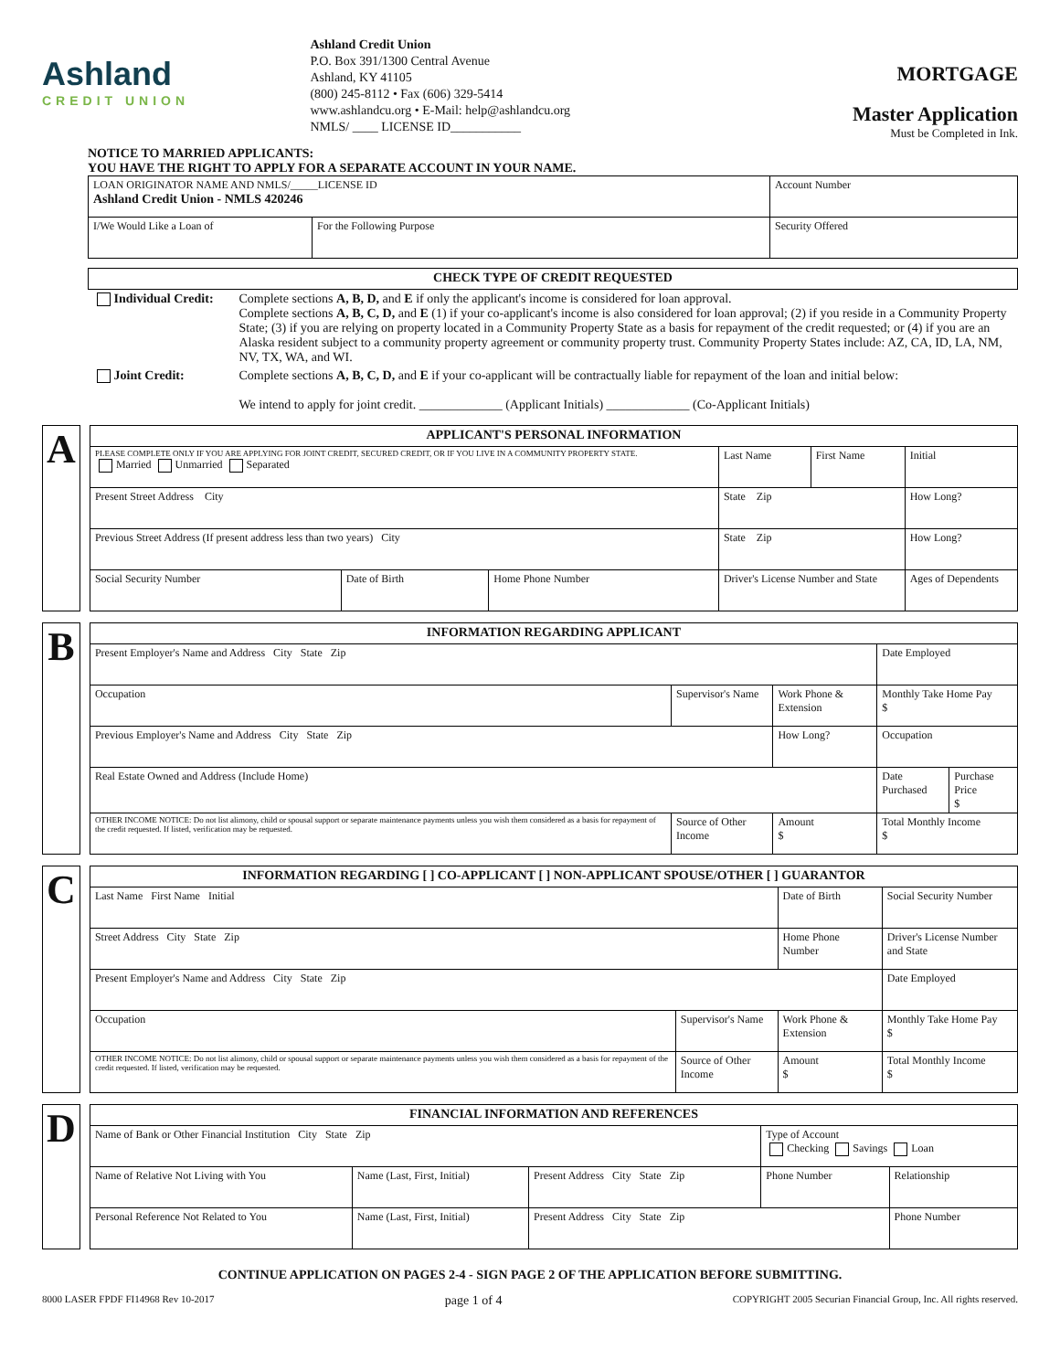Ashland
CREDIT UNION
Ashland Credit Union
P.O. Box 391/1300 Central Avenue
Ashland, KY 41105
(800) 245-8112 • Fax (606) 329-5414
www.ashlandcu.org • E-Mail: help@ashlandcu.org
NMLS/ ____ LICENSE ID___________
MORTGAGE
Master Application
Must be Completed in Ink.
NOTICE TO MARRIED APPLICANTS:
YOU HAVE THE RIGHT TO APPLY FOR A SEPARATE ACCOUNT IN YOUR NAME.
| LOAN ORIGINATOR NAME AND NMLS/_____LICENSE ID Ashland Credit Union - NMLS 420246 | | Account Number |
| I/We Would Like a Loan of | For the Following Purpose | Security Offered |
| CHECK TYPE OF CREDIT REQUESTED | |
| --- | --- |
| Individual Credit: | Complete sections A, B, D, and E if only the applicant's income is considered for loan approval. Complete sections A, B, C, D, and E (1) if your co-applicant's income is also considered for loan approval; (2) if you reside in a Community Property State; (3) if you are relying on property located in a Community Property State as a basis for repayment of the credit requested; or (4) if you are an Alaska resident subject to a community property agreement or community property trust. Community Property States include: AZ, CA, ID, LA, NM, NV, TX, WA, and WI. |
| Joint Credit: | Complete sections A, B, C, D, and E if your co-applicant will be contractually liable for repayment of the loan and initial below: We intend to apply for joint credit. _____________ (Applicant Initials) _____________ (Co-Applicant Initials) |
A
| APPLICANT'S PERSONAL INFORMATION | | | | | |
| --- | --- | --- | --- | --- | --- |
| PLEASE COMPLETE ONLY IF YOU ARE APPLYING FOR JOINT CREDIT, SECURED CREDIT, OR IF YOU LIVE IN A COMMUNITY PROPERTY STATE. Married Unmarried Separated | | | Last Name | First Name | Initial |
| Present Street Address City | | | State Zip | | How Long? |
| Previous Street Address (If present address less than two years) City | | | State Zip | | How Long? |
| Social Security Number | Date of Birth | Home Phone Number | Driver's License Number and State | | Ages of Dependents |
B
| INFORMATION REGARDING APPLICANT | | | | |
| --- | --- | --- | --- | --- |
| Present Employer's Name and Address City State Zip | | | Date Employed | |
| Occupation | Supervisor's Name | Work Phone & Extension | Monthly Take Home Pay $ | |
| Previous Employer's Name and Address City State Zip | | How Long? | Occupation | |
| Real Estate Owned and Address (Include Home) | | | Date Purchased | Purchase Price $ |
| OTHER INCOME NOTICE: Do not list alimony, child or spousal support or separate maintenance payments unless you wish them considered as a basis for repayment of the credit requested. If listed, verification may be requested. | Source of Other Income | Amount $ | Total Monthly Income $ | |
C
| INFORMATION REGARDING [ ] CO-APPLICANT [ ] NON-APPLICANT SPOUSE/OTHER [ ] GUARANTOR | | | |
| --- | --- | --- | --- |
| Last Name First Name Initial | | Date of Birth | Social Security Number |
| Street Address City State Zip | | Home Phone Number | Driver's License Number and State |
| Present Employer's Name and Address City State Zip | | | Date Employed |
| Occupation | Supervisor's Name | Work Phone & Extension | Monthly Take Home Pay $ |
| OTHER INCOME NOTICE: Do not list alimony, child or spousal support or separate maintenance payments unless you wish them considered as a basis for repayment of the credit requested. If listed, verification may be requested. | Source of Other Income | Amount $ | Total Monthly Income $ |
D
| FINANCIAL INFORMATION AND REFERENCES | | | | |
| --- | --- | --- | --- | --- |
| Name of Bank or Other Financial Institution City State Zip | | | Type of Account Checking Savings Loan | |
| Name of Relative Not Living with You | Name (Last, First, Initial) | Present Address City State Zip | Phone Number | Relationship |
| Personal Reference Not Related to You | Name (Last, First, Initial) | Present Address City State Zip | | Phone Number |
CONTINUE APPLICATION ON PAGES 2-4 - SIGN PAGE 2 OF THE APPLICATION BEFORE SUBMITTING.
8000 LASER FPDF FI14968 Rev 10-2017 page 1 of 4 COPYRIGHT 2005 Securian Financial Group, Inc. All rights reserved.